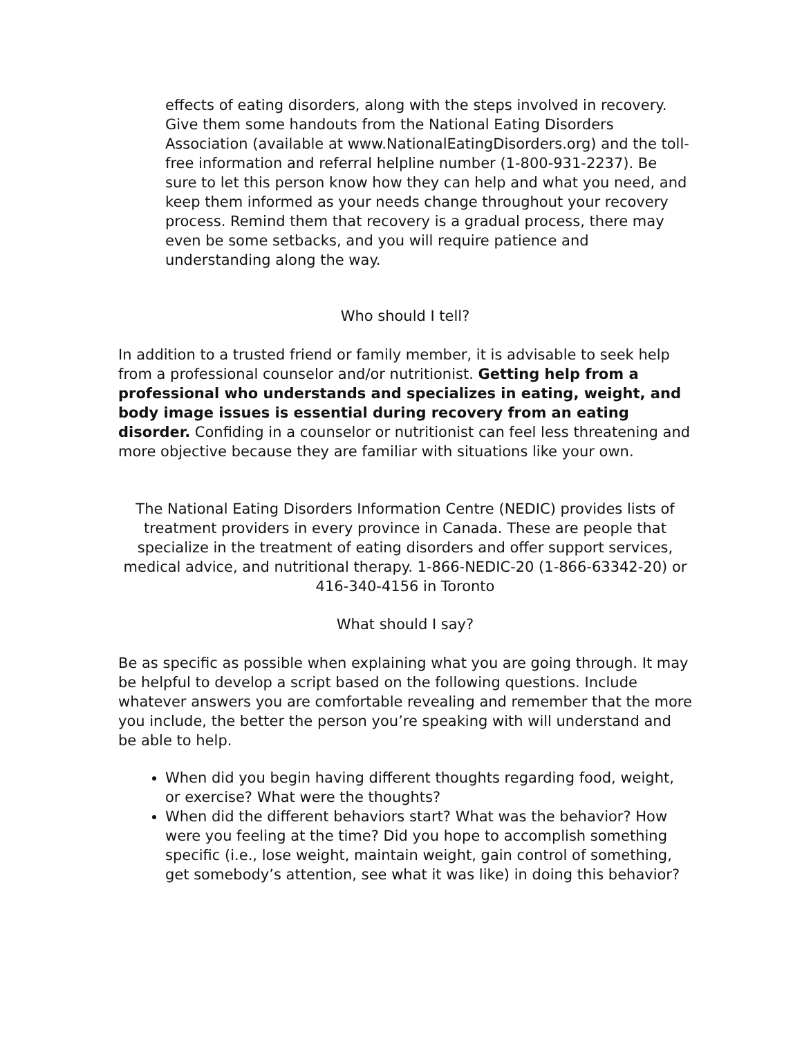effects of eating disorders, along with the steps involved in recovery. Give them some handouts from the National Eating Disorders Association (available at www.NationalEatingDisorders.org) and the toll-free information and referral helpline number (1-800-931-2237). Be sure to let this person know how they can help and what you need, and keep them informed as your needs change throughout your recovery process. Remind them that recovery is a gradual process, there may even be some setbacks, and you will require patience and understanding along the way.
Who should I tell?
In addition to a trusted friend or family member, it is advisable to seek help from a professional counselor and/or nutritionist. Getting help from a professional who understands and specializes in eating, weight, and body image issues is essential during recovery from an eating disorder. Confiding in a counselor or nutritionist can feel less threatening and more objective because they are familiar with situations like your own.
The National Eating Disorders Information Centre (NEDIC) provides lists of treatment providers in every province in Canada. These are people that specialize in the treatment of eating disorders and offer support services, medical advice, and nutritional therapy. 1-866-NEDIC-20 (1-866-63342-20) or 416-340-4156 in Toronto
What should I say?
Be as specific as possible when explaining what you are going through. It may be helpful to develop a script based on the following questions. Include whatever answers you are comfortable revealing and remember that the more you include, the better the person you’re speaking with will understand and be able to help.
When did you begin having different thoughts regarding food, weight, or exercise? What were the thoughts?
When did the different behaviors start? What was the behavior? How were you feeling at the time? Did you hope to accomplish something specific (i.e., lose weight, maintain weight, gain control of something, get somebody’s attention, see what it was like) in doing this behavior?